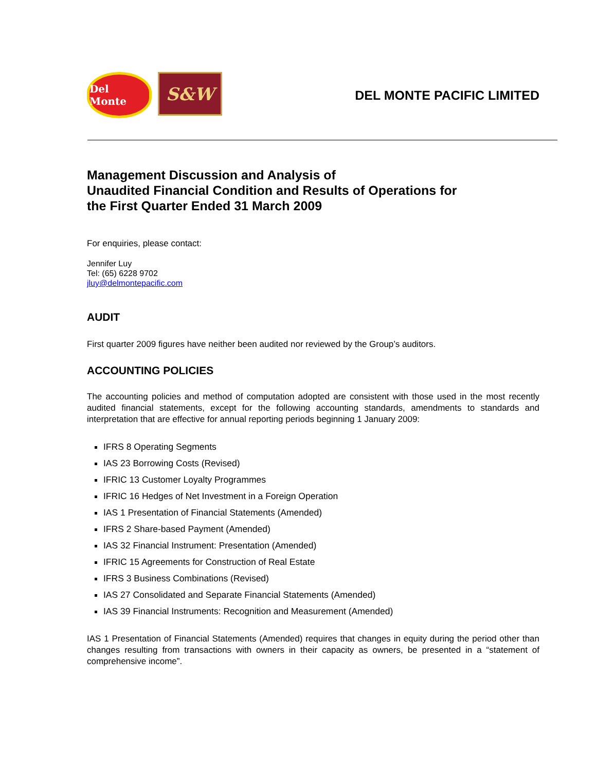Del Monte
S&W
DEL MONTE PACIFIC LIMITED
Management Discussion and Analysis of
Unaudited Financial Condition and Results of Operations for
the First Quarter Ended 31 March 2009
For enquiries, please contact:
Jennifer Luy
Tel: (65) 6228 9702
jluy@delmontepacific.com
AUDIT
First quarter 2009 figures have neither been audited nor reviewed by the Group’s auditors.
ACCOUNTING POLICIES
The accounting policies and method of computation adopted are consistent with those used in the most recently audited financial statements, except for the following accounting standards, amendments to standards and interpretation that are effective for annual reporting periods beginning 1 January 2009:
IFRS 8 Operating Segments
IAS 23 Borrowing Costs (Revised)
IFRIC 13 Customer Loyalty Programmes
IFRIC 16 Hedges of Net Investment in a Foreign Operation
IAS 1 Presentation of Financial Statements (Amended)
IFRS 2 Share-based Payment (Amended)
IAS 32 Financial Instrument: Presentation (Amended)
IFRIC 15 Agreements for Construction of Real Estate
IFRS 3 Business Combinations (Revised)
IAS 27 Consolidated and Separate Financial Statements (Amended)
IAS 39 Financial Instruments: Recognition and Measurement (Amended)
IAS 1 Presentation of Financial Statements (Amended) requires that changes in equity during the period other than changes resulting from transactions with owners in their capacity as owners, be presented in a “statement of comprehensive income”.